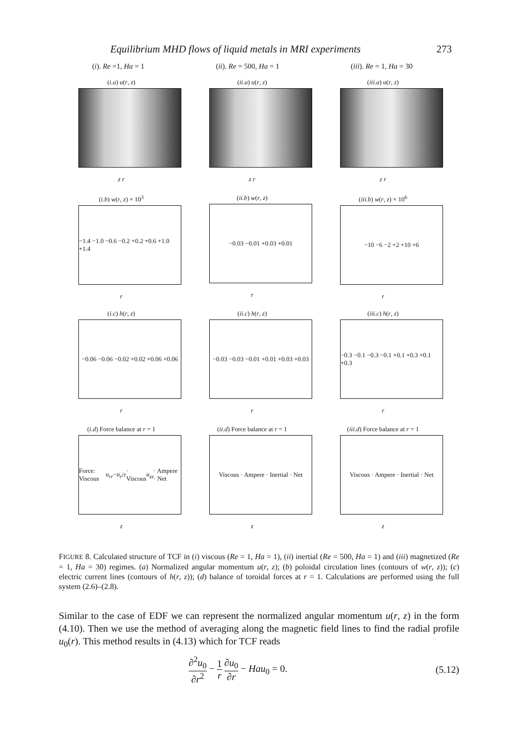Equilibrium MHD flows of liquid metals in MRI experiments 273
(i). Re =1, Ha = 1 (ii). Re = 500, Ha = 1 (iii). Re = 1, Ha = 30
(i.a) u(r, z)
z r
(ii.a) u(r, z)
z r
(iii.a) u(r, z)
z r
(i.b) w(r, z) × 10<sup>3</sup>
−1.4 −1.0 −0.6 −0.2 +0.2 +0.6 +1.0 +1.4
r
(ii.b) w(r, z)
−0.03 −0.01 +0.03 +0.01
r
(iii.b) w(r, z) × 10<sup>6</sup>
−10 −6 −2 +2 +10 +6
r
(i.c) h(r, z)
−0.06 −0.06 −0.02 +0.02 +0.06 +0.06
r
(ii.c) h(r, z)
−0.03 −0.03 −0.01 +0.01 +0.03 +0.03
r
(iii.c) h(r, z)
−0.3 −0.1 −0.3 −0.1 +0.1 +0.3 +0.1 +0.3
r
(i.d) Force balance at r = 1
Force: Viscous u<sub>rr</sub> − u<sub>r</sub> / r · Viscous u<sub>zz</sub> · Ampere · Net
z
(ii.d) Force balance at r = 1
Viscous · Ampere · Inertial · Net
z
(iii.d) Force balance at r = 1
Viscous · Ampere · Inertial · Net
z
FIGURE 8. Calculated structure of TCF in (i) viscous (Re = 1, Ha = 1), (ii) inertial (Re = 500, Ha = 1) and (iii) magnetized (Re = 1, Ha = 30) regimes. (a) Normalized angular momentum u(r, z); (b) poloidal circulation lines (contours of w(r, z)); (c) electric current lines (contours of h(r, z)); (d) balance of toroidal forces at r = 1. Calculations are performed using the full system (2.6)–(2.8).
Similar to the case of EDF we can represent the normalized angular momentum u(r, z) in the form (4.10). Then we use the method of averaging along the magnetic field lines to find the radial profile u<sub>0</sub>(r). This method results in (4.13) which for TCF reads
∂<sup>2</sup>u<sub>0</sub> ∂r<sup>2</sup> − 1 r ∂u<sub>0</sub> ∂r − Hau<sub>0</sub> = 0. (5.12)